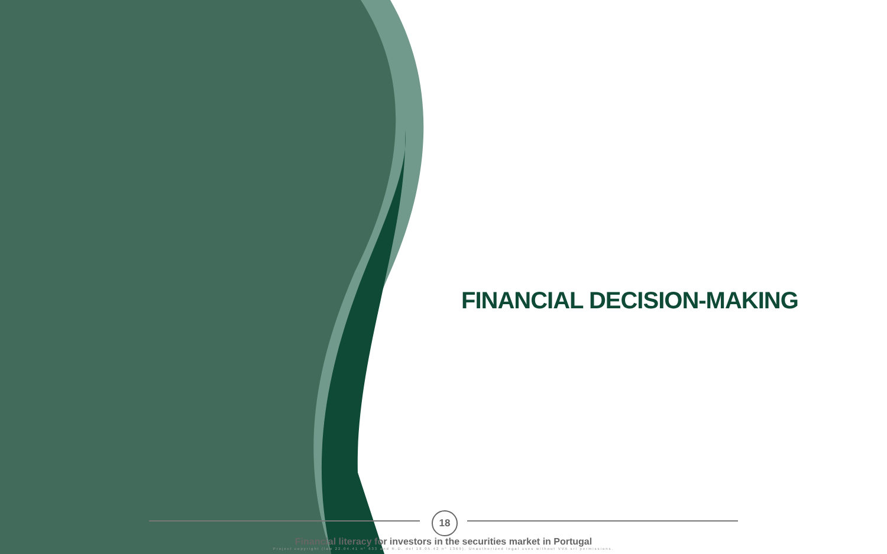FINANCIAL DECISION-MAKING
18
Financial literacy for investors in the securities market in Portugal
Project copyright (law 22.04.41 n° 633 and R.D. del 18.05.42 n° 1369). Unauthorized legal uses without VVA srl permissions.